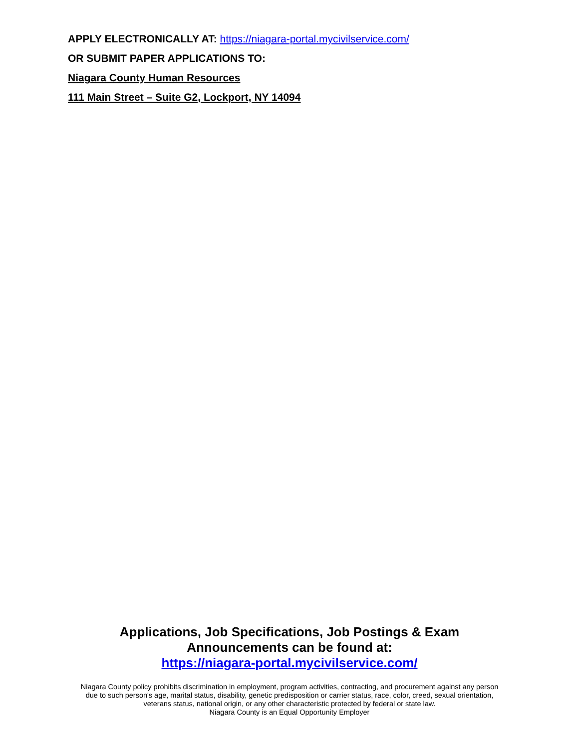APPLY ELECTRONICALLY AT: https://niagara-portal.mycivilservice.com/
OR SUBMIT PAPER APPLICATIONS TO:
Niagara County Human Resources
111 Main Street – Suite G2, Lockport, NY 14094
Applications, Job Specifications, Job Postings & Exam
Announcements can be found at:
https://niagara-portal.mycivilservice.com/
Niagara County policy prohibits discrimination in employment, program activities, contracting, and procurement against any person
due to such person's age, marital status, disability, genetic predisposition or carrier status, race, color, creed, sexual orientation,
veterans status, national origin, or any other characteristic protected by federal or state law.
Niagara County is an Equal Opportunity Employer